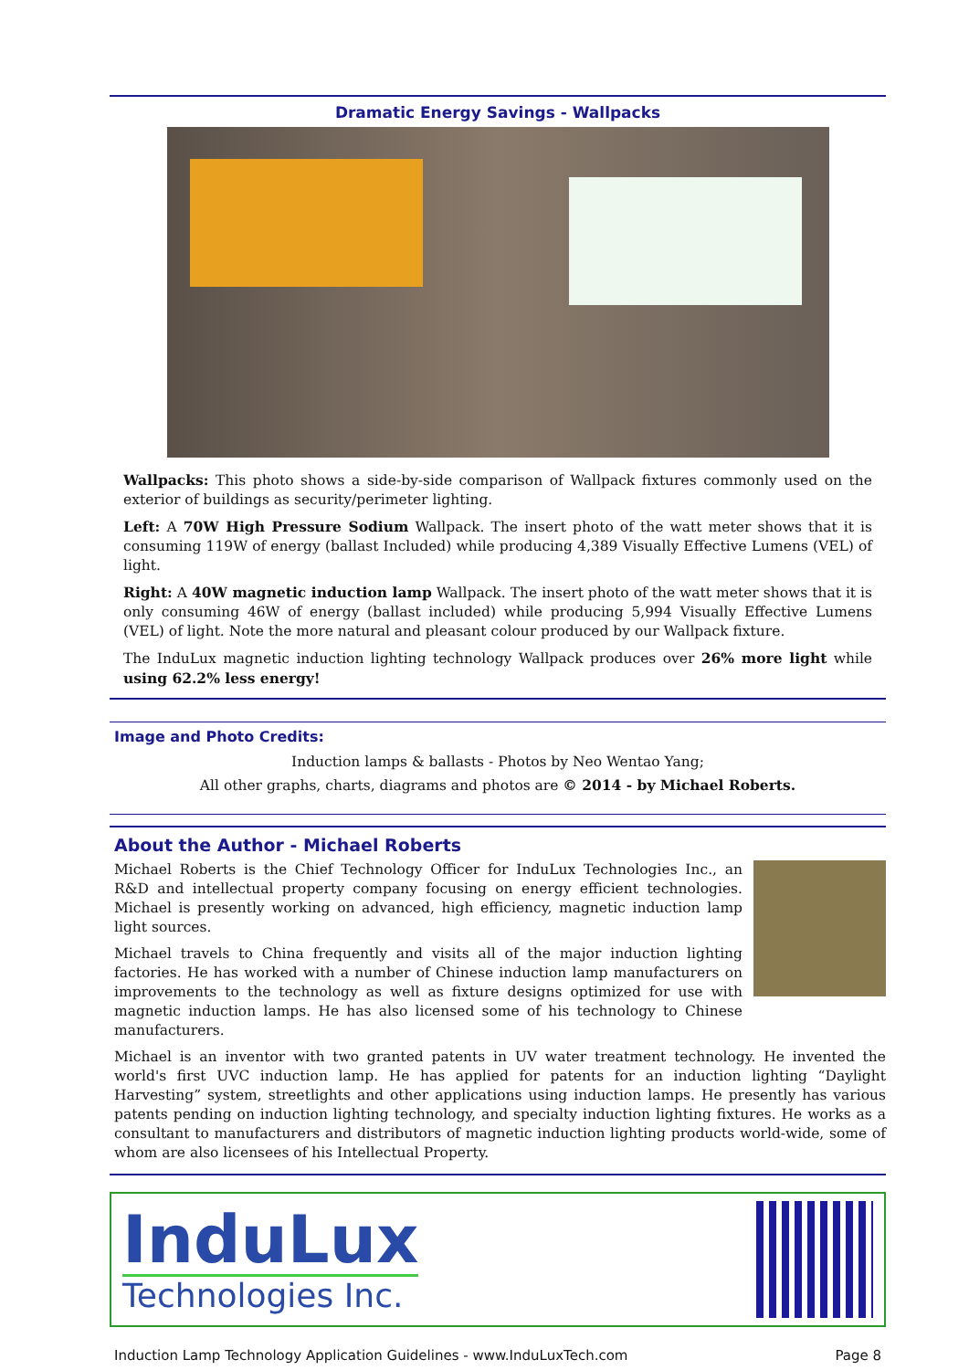Dramatic Energy Savings - Wallpacks
Wallpacks: This photo shows a side-by-side comparison of Wallpack fixtures commonly used on the exterior of buildings as security/perimeter lighting.
Left: A 70W High Pressure Sodium Wallpack. The insert photo of the watt meter shows that it is consuming 119W of energy (ballast Included) while producing 4,389 Visually Effective Lumens (VEL) of light.
Right: A 40W magnetic induction lamp Wallpack. The insert photo of the watt meter shows that it is only consuming 46W of energy (ballast included) while producing 5,994 Visually Effective Lumens (VEL) of light. Note the more natural and pleasant colour produced by our Wallpack fixture.
The InduLux magnetic induction lighting technology Wallpack produces over 26% more light while using 62.2% less energy!
Image and Photo Credits:
Induction lamps & ballasts - Photos by Neo Wentao Yang;
All other graphs, charts, diagrams and photos are © 2014 - by Michael Roberts.
About the Author - Michael Roberts
Michael Roberts is the Chief Technology Officer for InduLux Technologies Inc., an R&D and intellectual property company focusing on energy efficient technologies. Michael is presently working on advanced, high efficiency, magnetic induction lamp light sources.
Michael travels to China frequently and visits all of the major induction lighting factories. He has worked with a number of Chinese induction lamp manufacturers on improvements to the technology as well as fixture designs optimized for use with magnetic induction lamps. He has also licensed some of his technology to Chinese manufacturers.
Michael is an inventor with two granted patents in UV water treatment technology. He invented the world's first UVC induction lamp. He has applied for patents for an induction lighting “Daylight Harvesting” system, streetlights and other applications using induction lamps. He presently has various patents pending on induction lighting technology, and specialty induction lighting fixtures. He works as a consultant to manufacturers and distributors of magnetic induction lighting products world-wide, some of whom are also licensees of his Intellectual Property.
InduLux
Technologies Inc.
Induction Lamp Technology Application Guidelines - www.InduLuxTech.com Page 8